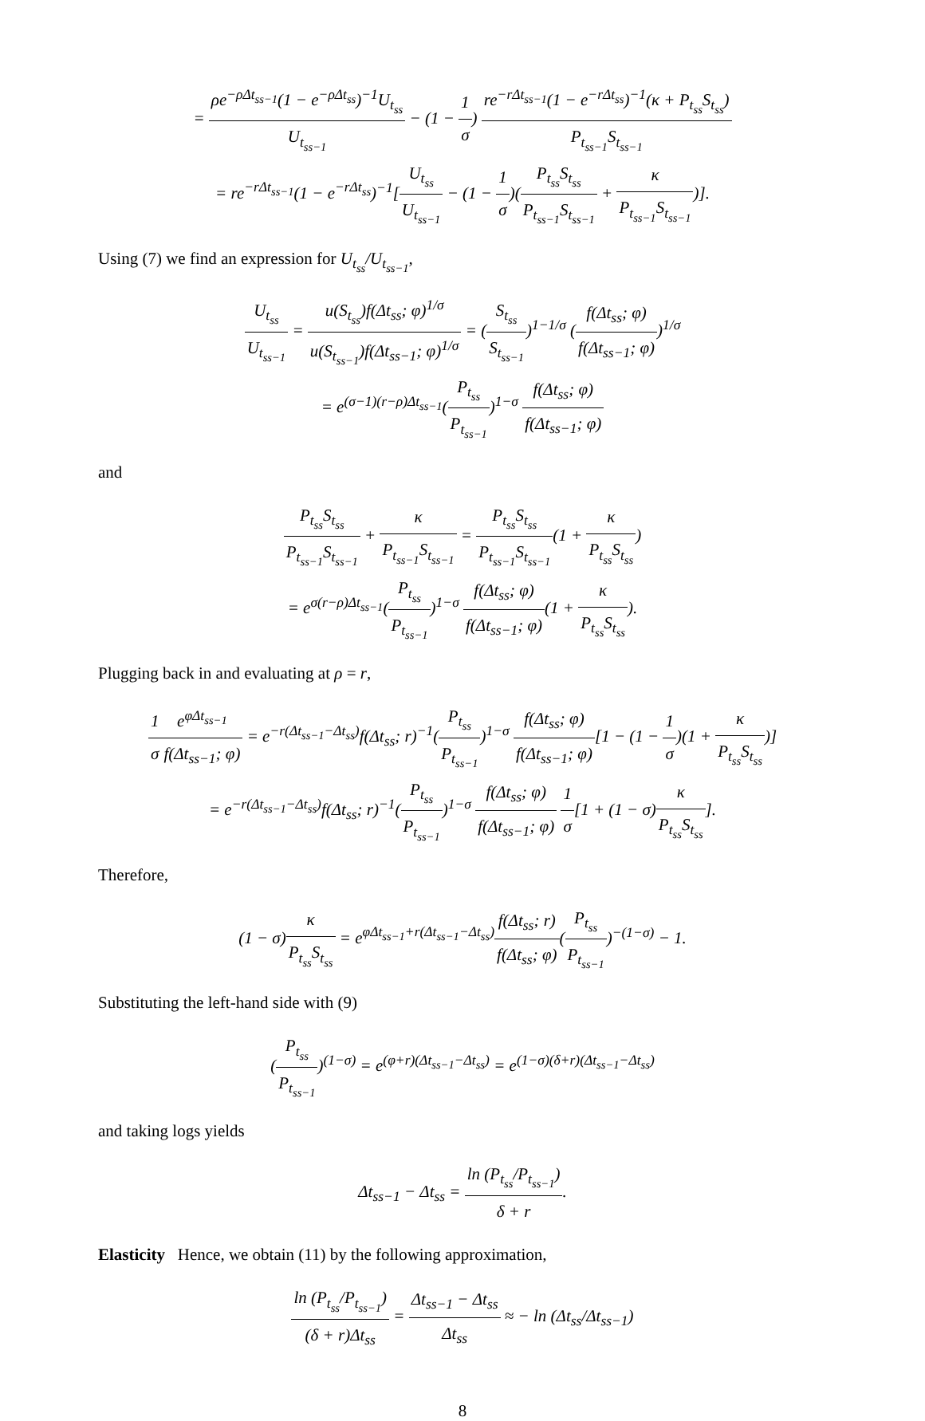= ρe<sup>−ρΔt<sub>ss−1</sub></sup>(1 − e<sup>−ρΔt<sub>ss</sub></sup>)<sup>−1</sup>U<sub>t<sub>ss</sub></sub> U<sub>t<sub>ss−1</sub></sub> − (1 − 1 σ) re<sup>−rΔt<sub>ss−1</sub></sup>(1 − e<sup>−rΔt<sub>ss</sub></sup>)<sup>−1</sup>(κ + P<sub>t<sub>ss</sub></sub>S<sub>t<sub>ss</sub></sub>) P<sub>t<sub>ss−1</sub></sub>S<sub>t<sub>ss−1</sub></sub>
= re<sup>−rΔt<sub>ss−1</sub></sup>(1 − e<sup>−rΔt<sub>ss</sub></sup>)<sup>−1</sup>[U<sub>t<sub>ss</sub></sub> U<sub>t<sub>ss−1</sub></sub> − (1 − 1 σ)(P<sub>t<sub>ss</sub></sub>S<sub>t<sub>ss</sub></sub> P<sub>t<sub>ss−1</sub></sub>S<sub>t<sub>ss−1</sub></sub> + κ P<sub>t<sub>ss−1</sub></sub>S<sub>t<sub>ss−1</sub></sub>)].
Using (7) we find an expression for U<sub>t<sub>ss</sub></sub>/U<sub>t<sub>ss−1</sub></sub>,
U<sub>t<sub>ss</sub></sub> U<sub>t<sub>ss−1</sub></sub> = u(S<sub>t<sub>ss</sub></sub>)f(Δt<sub>ss</sub>; φ)<sup>1/σ</sup> u(S<sub>t<sub>ss−1</sub></sub>)f(Δt<sub>ss−1</sub>; φ)<sup>1/σ</sup> = (S<sub>t<sub>ss</sub></sub> S<sub>t<sub>ss−1</sub></sub>)<sup>1−1/σ</sup> (f(Δt<sub>ss</sub>; φ) f(Δt<sub>ss−1</sub>; φ))<sup>1/σ</sup>
= e<sup>(σ−1)(r−ρ)Δt<sub>ss−1</sub></sup>(P<sub>t<sub>ss</sub></sub> P<sub>t<sub>ss−1</sub></sub>)<sup>1−σ</sup> f(Δt<sub>ss</sub>; φ) f(Δt<sub>ss−1</sub>; φ)
and
P<sub>t<sub>ss</sub></sub>S<sub>t<sub>ss</sub></sub> P<sub>t<sub>ss−1</sub></sub>S<sub>t<sub>ss−1</sub></sub> + κ P<sub>t<sub>ss−1</sub></sub>S<sub>t<sub>ss−1</sub></sub> = P<sub>t<sub>ss</sub></sub>S<sub>t<sub>ss</sub></sub> P<sub>t<sub>ss−1</sub></sub>S<sub>t<sub>ss−1</sub></sub>(1 + κ P<sub>t<sub>ss</sub></sub>S<sub>t<sub>ss</sub></sub>)
= e<sup>σ(r−ρ)Δt<sub>ss−1</sub></sup>(P<sub>t<sub>ss</sub></sub> P<sub>t<sub>ss−1</sub></sub>)<sup>1−σ</sup> f(Δt<sub>ss</sub>; φ) f(Δt<sub>ss−1</sub>; φ)(1 + κ P<sub>t<sub>ss</sub></sub>S<sub>t<sub>ss</sub></sub>).
Plugging back in and evaluating at ρ = r,
1 σ e<sup>φΔt<sub>ss−1</sub></sup> f(Δt<sub>ss−1</sub>; φ) = e<sup>−r(Δt<sub>ss−1</sub>−Δt<sub>ss</sub>)</sup>f(Δt<sub>ss</sub>; r)<sup>−1</sup>(P<sub>t<sub>ss</sub></sub> P<sub>t<sub>ss−1</sub></sub>)<sup>1−σ</sup> f(Δt<sub>ss</sub>; φ) f(Δt<sub>ss−1</sub>; φ)[1 − (1 − 1 σ)(1 + κ P<sub>t<sub>ss</sub></sub>S<sub>t<sub>ss</sub></sub>)]
= e<sup>−r(Δt<sub>ss−1</sub>−Δt<sub>ss</sub>)</sup>f(Δt<sub>ss</sub>; r)<sup>−1</sup>(P<sub>t<sub>ss</sub></sub> P<sub>t<sub>ss−1</sub></sub>)<sup>1−σ</sup> f(Δt<sub>ss</sub>; φ) f(Δt<sub>ss−1</sub>; φ) 1 σ[1 + (1 − σ)κ P<sub>t<sub>ss</sub></sub>S<sub>t<sub>ss</sub></sub>].
Therefore,
(1 − σ)κ P<sub>t<sub>ss</sub></sub>S<sub>t<sub>ss</sub></sub> = e<sup>φΔt<sub>ss−1</sub>+r(Δt<sub>ss−1</sub>−Δt<sub>ss</sub>)</sup>f(Δt<sub>ss</sub>; r) f(Δt<sub>ss</sub>; φ)(P<sub>t<sub>ss</sub></sub> P<sub>t<sub>ss−1</sub></sub>)<sup>−(1−σ)</sup> − 1.
Substituting the left-hand side with (9)
(P<sub>t<sub>ss</sub></sub> P<sub>t<sub>ss−1</sub></sub>)<sup>(1−σ)</sup> = e<sup>(φ+r)(Δt<sub>ss−1</sub>−Δt<sub>ss</sub>)</sup> = e<sup>(1−σ)(δ+r)(Δt<sub>ss−1</sub>−Δt<sub>ss</sub>)</sup>
and taking logs yields
Δt<sub>ss−1</sub> − Δt<sub>ss</sub> = ln (P<sub>t<sub>ss</sub></sub>/P<sub>t<sub>ss−1</sub></sub>) δ + r.
Elasticity Hence, we obtain (11) by the following approximation,
ln (P<sub>t<sub>ss</sub></sub>/P<sub>t<sub>ss−1</sub></sub>) (δ + r)Δt<sub>ss</sub> = Δt<sub>ss−1</sub> − Δt<sub>ss</sub> Δt<sub>ss</sub> ≈ − ln (Δt<sub>ss</sub>/Δt<sub>ss−1</sub>)
8